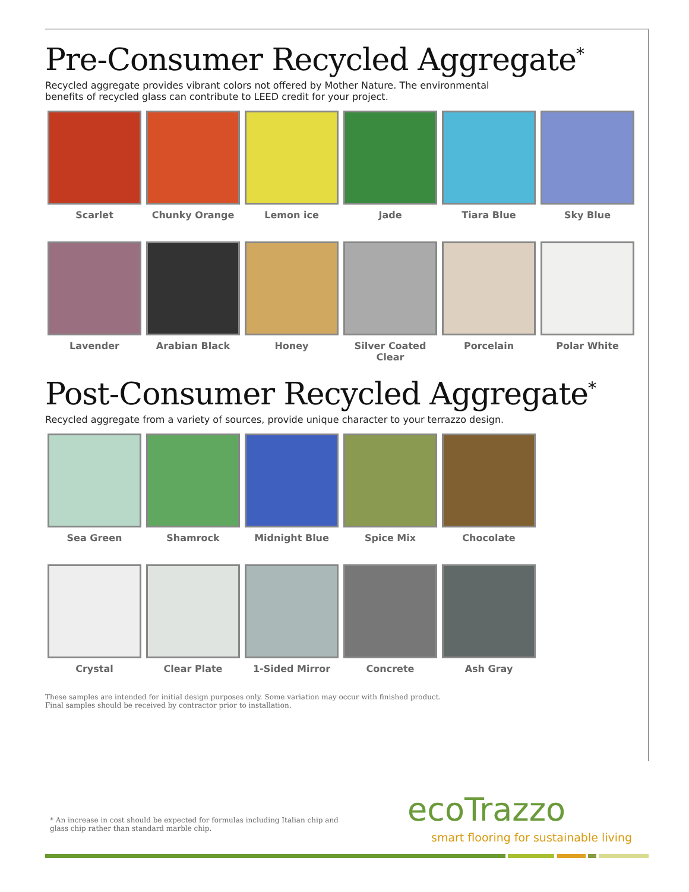Pre-Consumer Recycled Aggregate<sup>*</sup>
Recycled aggregate provides vibrant colors not offered by Mother Nature. The environmental benefits of recycled glass can contribute to LEED credit for your project.
Scarlet
Chunky Orange
Lemon ice
Jade
Tiara Blue
Sky Blue
Lavender
Arabian Black
Honey
Silver Coated
Clear
Porcelain
Polar White
Post-Consumer Recycled Aggregate<sup>*</sup>
Recycled aggregate from a variety of sources, provide unique character to your terrazzo design.
Sea Green
Shamrock
Midnight Blue
Spice Mix
Chocolate
Crystal
Clear Plate
1-Sided Mirror
Concrete
Ash Gray
These samples are intended for initial design purposes only. Some variation may occur with finished product. Final samples should be received by contractor prior to installation.
* An increase in cost should be expected for formulas including Italian chip and glass chip rather than standard marble chip.
ecoTrazzo
smart flooring for sustainable living